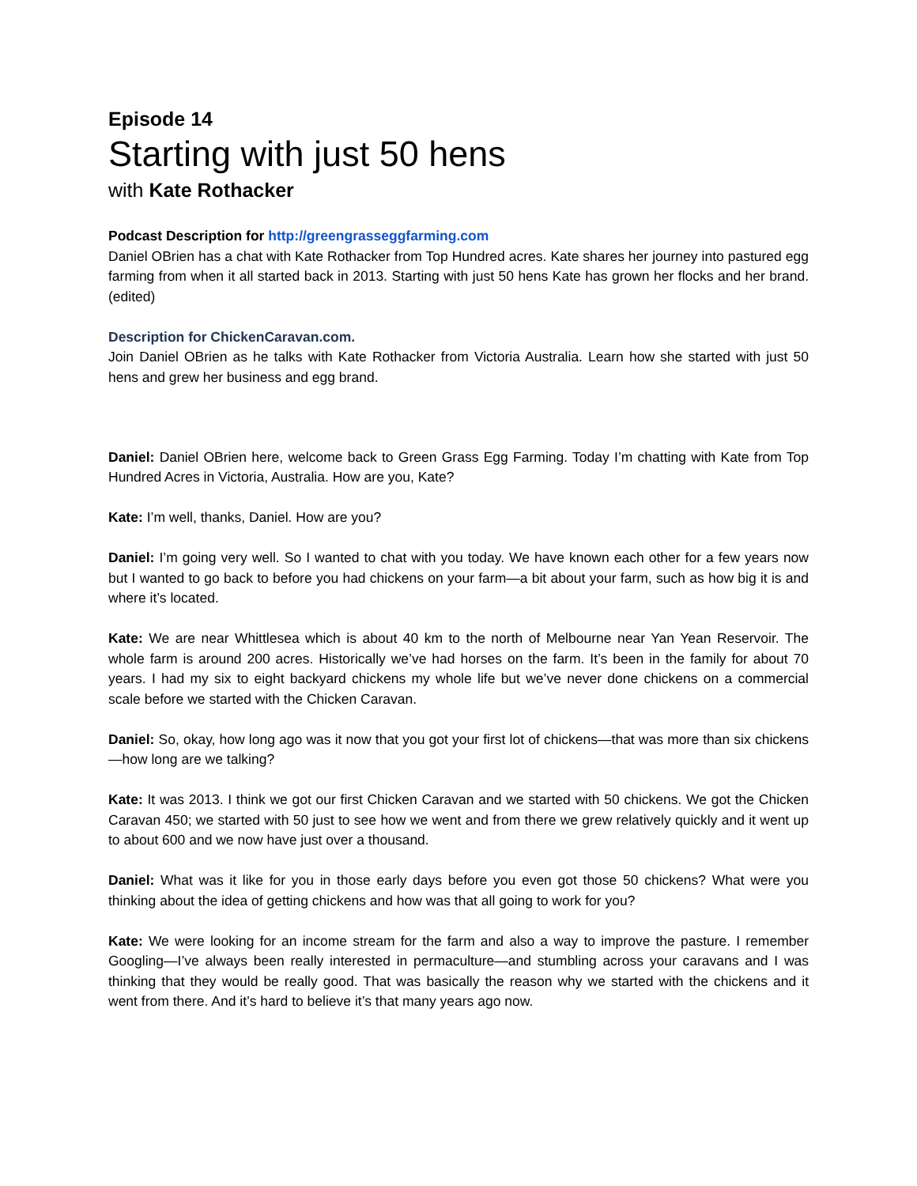Episode 14
Starting with just 50 hens
with Kate Rothacker
Podcast Description for http://greengrasseggfarming.com
Daniel OBrien has a chat with Kate Rothacker from Top Hundred acres. Kate shares her journey into pastured egg farming from when it all started back in 2013. Starting with just 50 hens Kate has grown her flocks and her brand. (edited)
Description for ChickenCaravan.com.
Join Daniel OBrien as he talks with Kate Rothacker from Victoria Australia. Learn how she started with just 50 hens and grew her business and egg brand.
Daniel: Daniel OBrien here, welcome back to Green Grass Egg Farming. Today I’m chatting with Kate from Top Hundred Acres in Victoria, Australia. How are you, Kate?
Kate: I’m well, thanks, Daniel. How are you?
Daniel: I’m going very well. So I wanted to chat with you today. We have known each other for a few years now but I wanted to go back to before you had chickens on your farm—a bit about your farm, such as how big it is and where it’s located.
Kate: We are near Whittlesea which is about 40 km to the north of Melbourne near Yan Yean Reservoir. The whole farm is around 200 acres. Historically we’ve had horses on the farm. It’s been in the family for about 70 years. I had my six to eight backyard chickens my whole life but we’ve never done chickens on a commercial scale before we started with the Chicken Caravan.
Daniel: So, okay, how long ago was it now that you got your first lot of chickens—that was more than six chickens—how long are we talking?
Kate: It was 2013. I think we got our first Chicken Caravan and we started with 50 chickens. We got the Chicken Caravan 450; we started with 50 just to see how we went and from there we grew relatively quickly and it went up to about 600 and we now have just over a thousand.
Daniel: What was it like for you in those early days before you even got those 50 chickens? What were you thinking about the idea of getting chickens and how was that all going to work for you?
Kate: We were looking for an income stream for the farm and also a way to improve the pasture. I remember Googling—I’ve always been really interested in permaculture—and stumbling across your caravans and I was thinking that they would be really good. That was basically the reason why we started with the chickens and it went from there. And it’s hard to believe it’s that many years ago now.